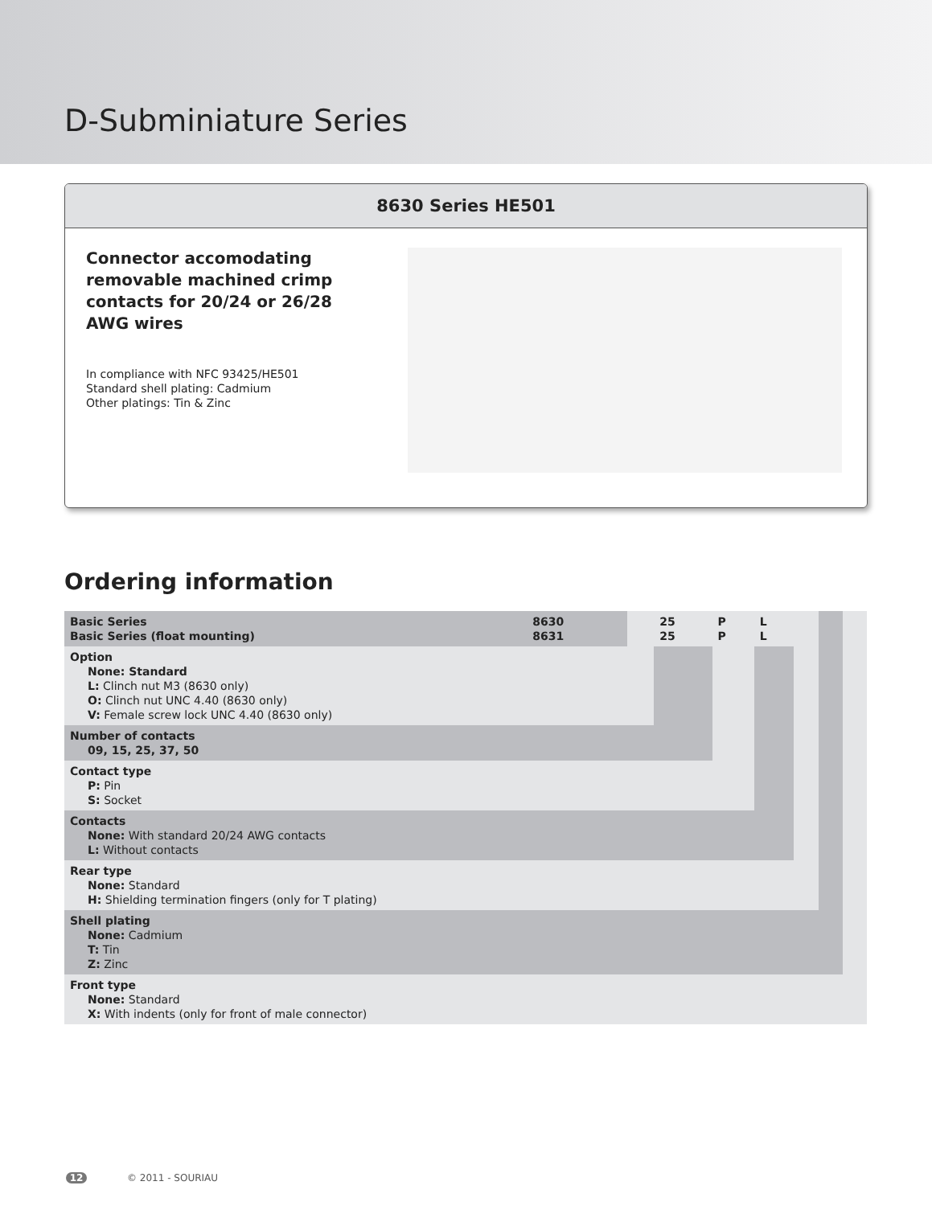D-Subminiature Series
8630 Series HE501
Connector accomodating removable machined crimp contacts for 20/24 or 26/28 AWG wires
In compliance with NFC 93425/HE501
Standard shell plating: Cadmium
Other platings: Tin & Zinc
Ordering information
| Basic Series Basic Series (float mounting) | 8630 8631 | | 25 25 | P P | L L | | | |
| Option None: Standard L: Clinch nut M3 (8630 only) O: Clinch nut UNC 4.40 (8630 only) V: Female screw lock UNC 4.40 (8630 only) | | | | | | | | |
| Number of contacts 09, 15, 25, 37, 50 | | | | | | | | |
| Contact type P: Pin S: Socket | | | | | | | | |
| Contacts None: With standard 20/24 AWG contacts L: Without contacts | | | | | | | | |
| Rear type None: Standard H: Shielding termination fingers (only for T plating) | | | | | | | | |
| Shell plating None: Cadmium T: Tin Z: Zinc | | | | | | | | |
| Front type None: Standard X: With indents (only for front of male connector) | | | | | | | | |
12 © 2011 - SOURIAU